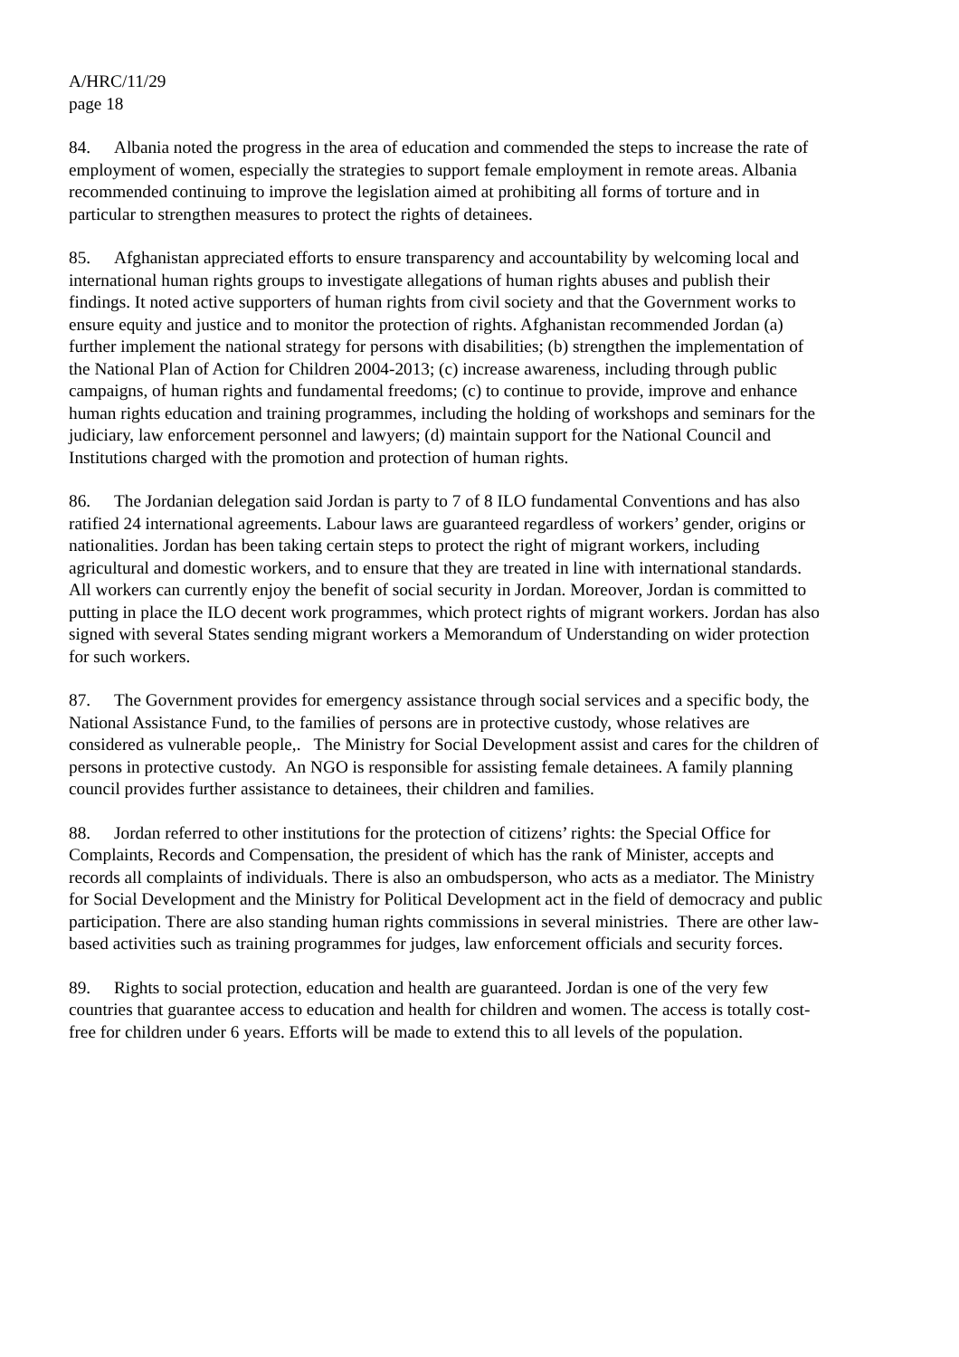A/HRC/11/29
page 18
84. Albania noted the progress in the area of education and commended the steps to increase the rate of employment of women, especially the strategies to support female employment in remote areas. Albania recommended continuing to improve the legislation aimed at prohibiting all forms of torture and in particular to strengthen measures to protect the rights of detainees.
85. Afghanistan appreciated efforts to ensure transparency and accountability by welcoming local and international human rights groups to investigate allegations of human rights abuses and publish their findings. It noted active supporters of human rights from civil society and that the Government works to ensure equity and justice and to monitor the protection of rights. Afghanistan recommended Jordan (a) further implement the national strategy for persons with disabilities; (b) strengthen the implementation of the National Plan of Action for Children 2004-2013; (c) increase awareness, including through public campaigns, of human rights and fundamental freedoms; (c) to continue to provide, improve and enhance human rights education and training programmes, including the holding of workshops and seminars for the judiciary, law enforcement personnel and lawyers; (d) maintain support for the National Council and Institutions charged with the promotion and protection of human rights.
86. The Jordanian delegation said Jordan is party to 7 of 8 ILO fundamental Conventions and has also ratified 24 international agreements. Labour laws are guaranteed regardless of workers’ gender, origins or nationalities. Jordan has been taking certain steps to protect the right of migrant workers, including agricultural and domestic workers, and to ensure that they are treated in line with international standards. All workers can currently enjoy the benefit of social security in Jordan. Moreover, Jordan is committed to putting in place the ILO decent work programmes, which protect rights of migrant workers. Jordan has also signed with several States sending migrant workers a Memorandum of Understanding on wider protection for such workers.
87. The Government provides for emergency assistance through social services and a specific body, the National Assistance Fund, to the families of persons are in protective custody, whose relatives are considered as vulnerable people,. The Ministry for Social Development assist and cares for the children of persons in protective custody. An NGO is responsible for assisting female detainees. A family planning council provides further assistance to detainees, their children and families.
88. Jordan referred to other institutions for the protection of citizens’ rights: the Special Office for Complaints, Records and Compensation, the president of which has the rank of Minister, accepts and records all complaints of individuals. There is also an ombudsperson, who acts as a mediator. The Ministry for Social Development and the Ministry for Political Development act in the field of democracy and public participation. There are also standing human rights commissions in several ministries. There are other law-based activities such as training programmes for judges, law enforcement officials and security forces.
89. Rights to social protection, education and health are guaranteed. Jordan is one of the very few countries that guarantee access to education and health for children and women. The access is totally cost-free for children under 6 years. Efforts will be made to extend this to all levels of the population.